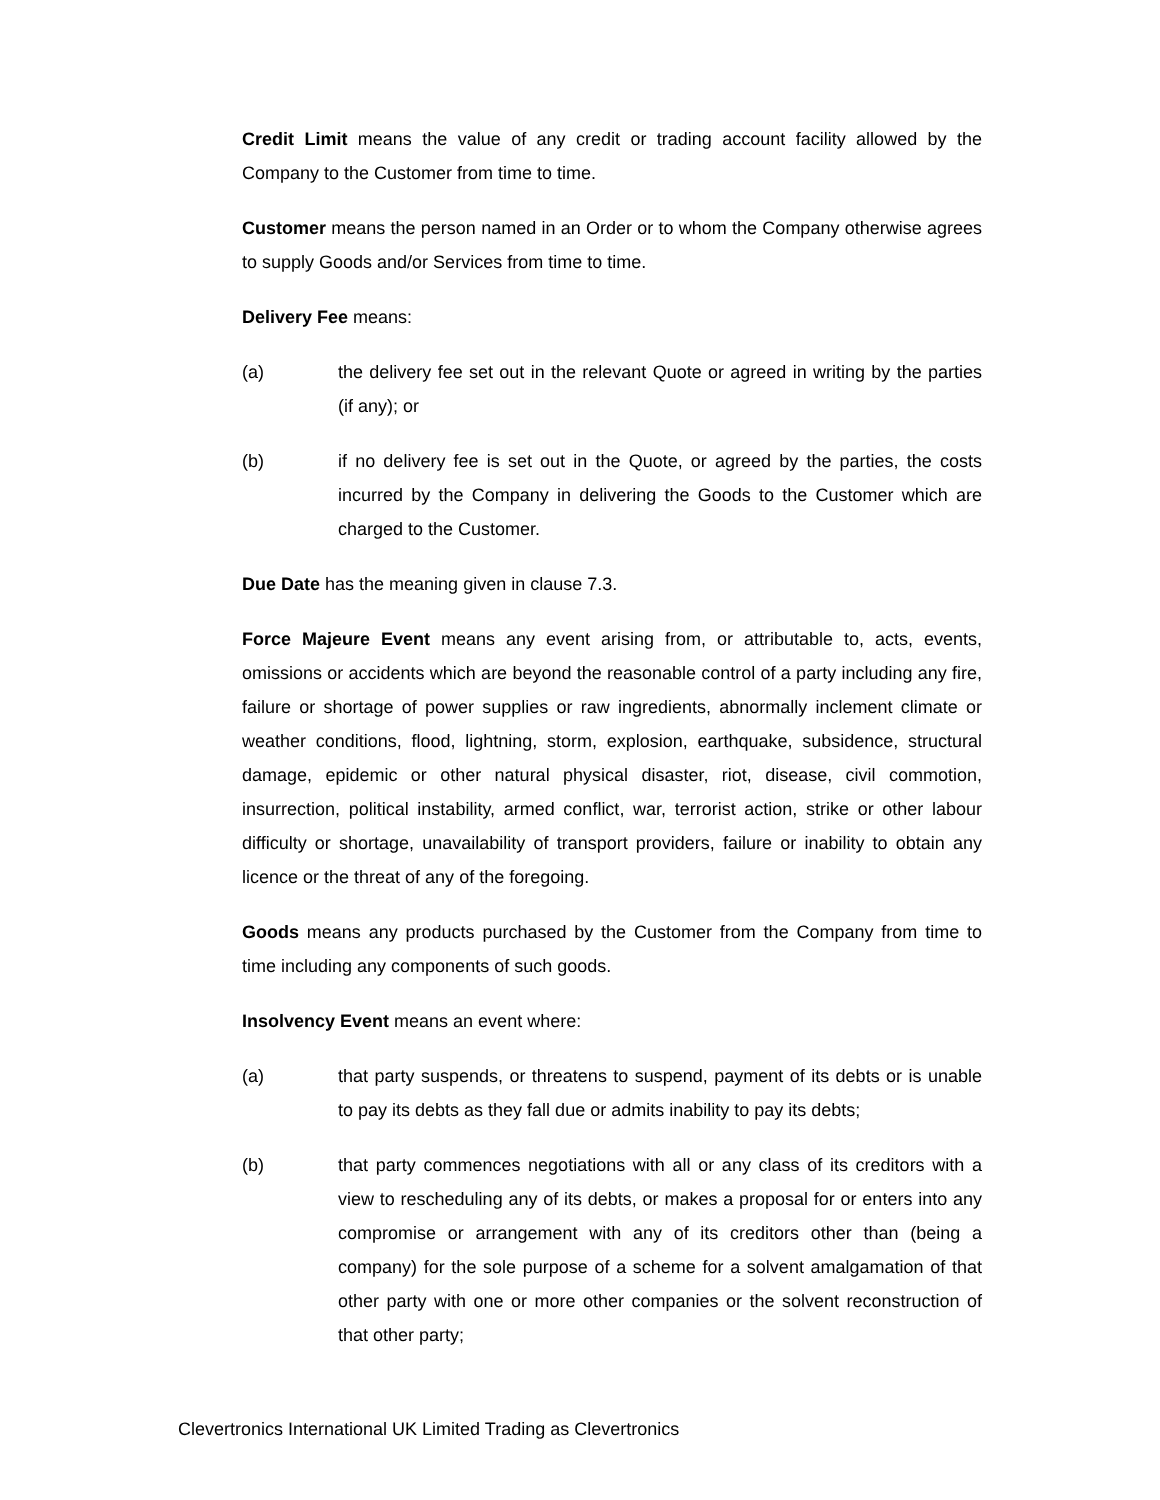Credit Limit means the value of any credit or trading account facility allowed by the Company to the Customer from time to time.
Customer means the person named in an Order or to whom the Company otherwise agrees to supply Goods and/or Services from time to time.
Delivery Fee means:
(a) the delivery fee set out in the relevant Quote or agreed in writing by the parties (if any); or
(b) if no delivery fee is set out in the Quote, or agreed by the parties, the costs incurred by the Company in delivering the Goods to the Customer which are charged to the Customer.
Due Date has the meaning given in clause 7.3.
Force Majeure Event means any event arising from, or attributable to, acts, events, omissions or accidents which are beyond the reasonable control of a party including any fire, failure or shortage of power supplies or raw ingredients, abnormally inclement climate or weather conditions, flood, lightning, storm, explosion, earthquake, subsidence, structural damage, epidemic or other natural physical disaster, riot, disease, civil commotion, insurrection, political instability, armed conflict, war, terrorist action, strike or other labour difficulty or shortage, unavailability of transport providers, failure or inability to obtain any licence or the threat of any of the foregoing.
Goods means any products purchased by the Customer from the Company from time to time including any components of such goods.
Insolvency Event means an event where:
(a) that party suspends, or threatens to suspend, payment of its debts or is unable to pay its debts as they fall due or admits inability to pay its debts;
(b) that party commences negotiations with all or any class of its creditors with a view to rescheduling any of its debts, or makes a proposal for or enters into any compromise or arrangement with any of its creditors other than (being a company) for the sole purpose of a scheme for a solvent amalgamation of that other party with one or more other companies or the solvent reconstruction of that other party;
Clevertronics International UK Limited Trading as Clevertronics